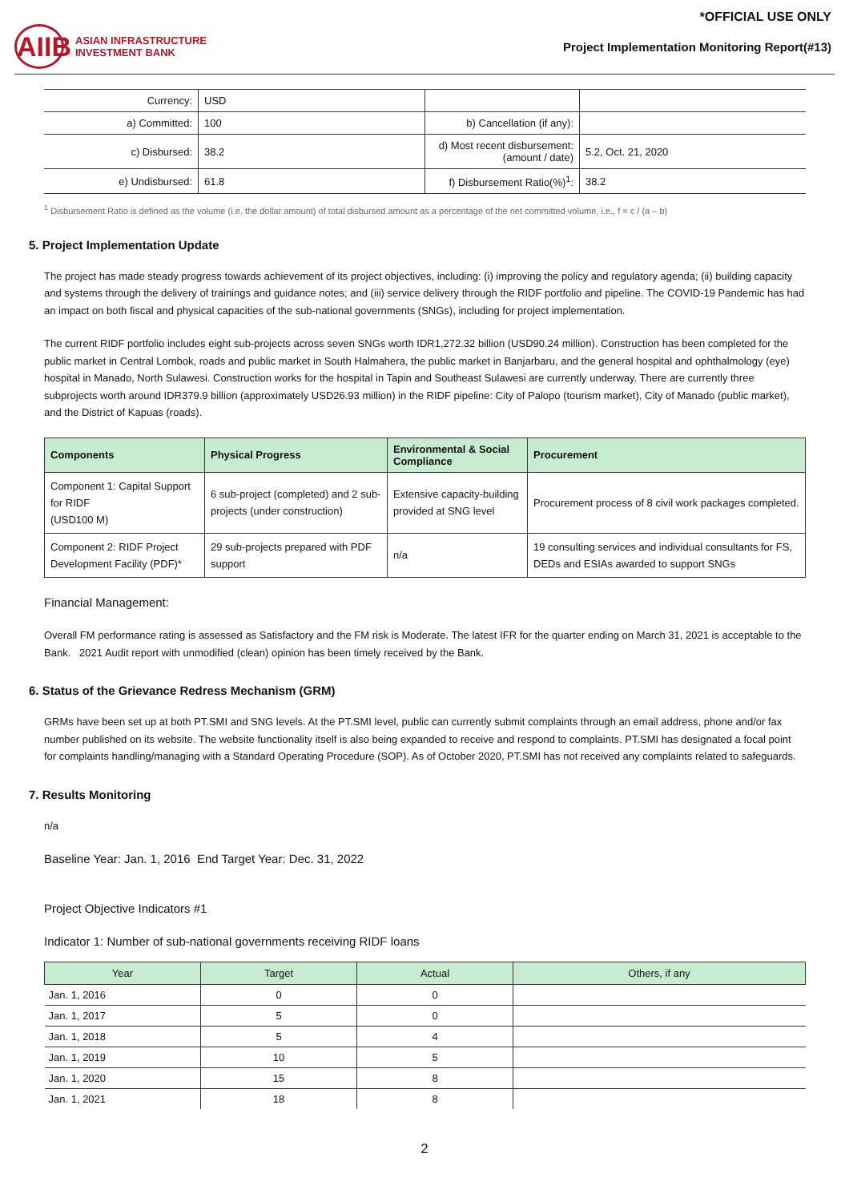*OFFICIAL USE ONLY
AIIB
ASIAN INFRASTRUCTURE
INVESTMENT BANK
Project Implementation Monitoring Report(#13)
| Currency: | USD | | |
| a) Committed: | 100 | b) Cancellation (if any): | |
| c) Disbursed: | 38.2 | d) Most recent disbursement: (amount / date) | 5.2, Oct. 21, 2020 |
| e) Undisbursed: | 61.8 | f) Disbursement Ratio(%)<sup>1</sup>: | 38.2 |
<sup>1</sup> Disbursement Ratio is defined as the volume (i.e. the dollar amount) of total disbursed amount as a percentage of the net committed volume, i.e., f = c / (a – b)
5. Project Implementation Update
The project has made steady progress towards achievement of its project objectives, including: (i) improving the policy and regulatory agenda; (ii) building capacity and systems through the delivery of trainings and guidance notes; and (iii) service delivery through the RIDF portfolio and pipeline. The COVID-19 Pandemic has had an impact on both fiscal and physical capacities of the sub-national governments (SNGs), including for project implementation.
The current RIDF portfolio includes eight sub-projects across seven SNGs worth IDR1,272.32 billion (USD90.24 million). Construction has been completed for the public market in Central Lombok, roads and public market in South Halmahera, the public market in Banjarbaru, and the general hospital and ophthalmology (eye) hospital in Manado, North Sulawesi. Construction works for the hospital in Tapin and Southeast Sulawesi are currently underway. There are currently three subprojects worth around IDR379.9 billion (approximately USD26.93 million) in the RIDF pipeline: City of Palopo (tourism market), City of Manado (public market), and the District of Kapuas (roads).
| Components | Physical Progress | Environmental & Social Compliance | Procurement |
| --- | --- | --- | --- |
| Component 1: Capital Support for RIDF (USD100 M) | 6 sub-project (completed) and 2 sub-projects (under construction) | Extensive capacity-building provided at SNG level | Procurement process of 8 civil work packages completed. |
| Component 2: RIDF Project Development Facility (PDF)* | 29 sub-projects prepared with PDF support | n/a | 19 consulting services and individual consultants for FS, DEDs and ESIAs awarded to support SNGs |
Financial Management:
Overall FM performance rating is assessed as Satisfactory and the FM risk is Moderate. The latest IFR for the quarter ending on March 31, 2021 is acceptable to the Bank. 2021 Audit report with unmodified (clean) opinion has been timely received by the Bank.
6. Status of the Grievance Redress Mechanism (GRM)
GRMs have been set up at both PT.SMI and SNG levels. At the PT.SMI level, public can currently submit complaints through an email address, phone and/or fax number published on its website. The website functionality itself is also being expanded to receive and respond to complaints. PT.SMI has designated a focal point for complaints handling/managing with a Standard Operating Procedure (SOP). As of October 2020, PT.SMI has not received any complaints related to safeguards.
7. Results Monitoring
n/a
Baseline Year: Jan. 1, 2016 End Target Year: Dec. 31, 2022
Project Objective Indicators #1
Indicator 1: Number of sub-national governments receiving RIDF loans
| Year | Target | Actual | Others, if any |
| --- | --- | --- | --- |
| Jan. 1, 2016 | 0 | 0 | |
| Jan. 1, 2017 | 5 | 0 | |
| Jan. 1, 2018 | 5 | 4 | |
| Jan. 1, 2019 | 10 | 5 | |
| Jan. 1, 2020 | 15 | 8 | |
| Jan. 1, 2021 | 18 | 8 | |
2